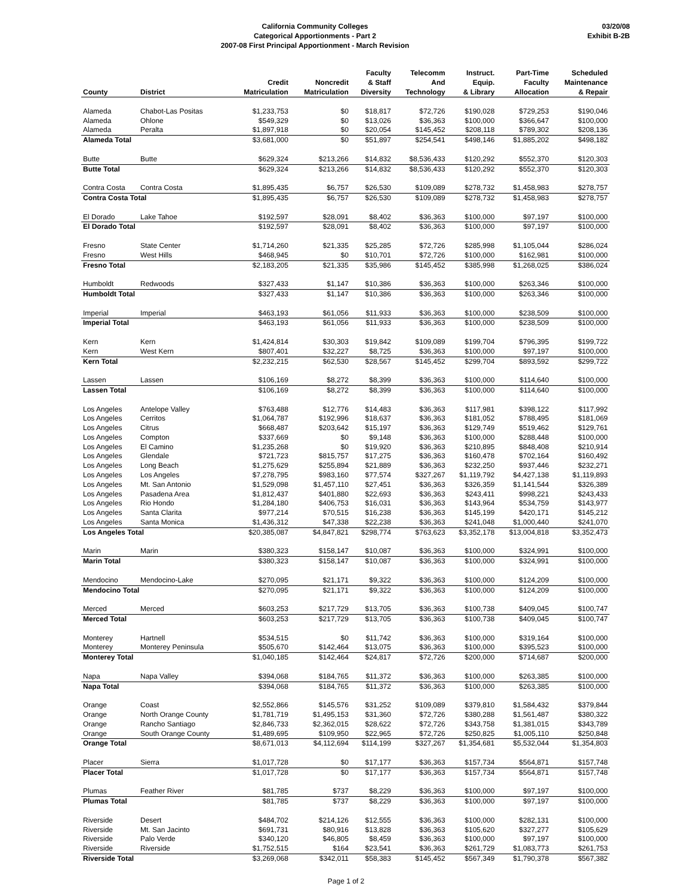California Community Colleges
Categorical Apportionments - Part 2
2007-08 First Principal Apportionment - March Revision
03/20/08
Exhibit B-2B
| County | District | Credit Matriculation | Noncredit Matriculation | Faculty & Staff Diversity | Telecomm And Technology | Instruct. Equip. & Library | Part-Time Faculty Allocation | Scheduled Maintenance & Repair |
| --- | --- | --- | --- | --- | --- | --- | --- | --- |
| Alameda | Chabot-Las Positas | $1,233,753 | $0 | $18,817 | $72,726 | $190,028 | $729,253 | $190,046 |
| Alameda | Ohlone | $549,329 | $0 | $13,026 | $36,363 | $100,000 | $366,647 | $100,000 |
| Alameda | Peralta | $1,897,918 | $0 | $20,054 | $145,452 | $208,118 | $789,302 | $208,136 |
| Alameda Total | | $3,681,000 | $0 | $51,897 | $254,541 | $498,146 | $1,885,202 | $498,182 |
| Butte | Butte | $629,324 | $213,266 | $14,832 | $8,536,433 | $120,292 | $552,370 | $120,303 |
| Butte Total | | $629,324 | $213,266 | $14,832 | $8,536,433 | $120,292 | $552,370 | $120,303 |
| Contra Costa | Contra Costa | $1,895,435 | $6,757 | $26,530 | $109,089 | $278,732 | $1,458,983 | $278,757 |
| Contra Costa Total | | $1,895,435 | $6,757 | $26,530 | $109,089 | $278,732 | $1,458,983 | $278,757 |
| El Dorado | Lake Tahoe | $192,597 | $28,091 | $8,402 | $36,363 | $100,000 | $97,197 | $100,000 |
| El Dorado Total | | $192,597 | $28,091 | $8,402 | $36,363 | $100,000 | $97,197 | $100,000 |
| Fresno | State Center | $1,714,260 | $21,335 | $25,285 | $72,726 | $285,998 | $1,105,044 | $286,024 |
| Fresno | West Hills | $468,945 | $0 | $10,701 | $72,726 | $100,000 | $162,981 | $100,000 |
| Fresno Total | | $2,183,205 | $21,335 | $35,986 | $145,452 | $385,998 | $1,268,025 | $386,024 |
| Humboldt | Redwoods | $327,433 | $1,147 | $10,386 | $36,363 | $100,000 | $263,346 | $100,000 |
| Humboldt Total | | $327,433 | $1,147 | $10,386 | $36,363 | $100,000 | $263,346 | $100,000 |
| Imperial | Imperial | $463,193 | $61,056 | $11,933 | $36,363 | $100,000 | $238,509 | $100,000 |
| Imperial Total | | $463,193 | $61,056 | $11,933 | $36,363 | $100,000 | $238,509 | $100,000 |
| Kern | Kern | $1,424,814 | $30,303 | $19,842 | $109,089 | $199,704 | $796,395 | $199,722 |
| Kern | West Kern | $807,401 | $32,227 | $8,725 | $36,363 | $100,000 | $97,197 | $100,000 |
| Kern Total | | $2,232,215 | $62,530 | $28,567 | $145,452 | $299,704 | $893,592 | $299,722 |
| Lassen | Lassen | $106,169 | $8,272 | $8,399 | $36,363 | $100,000 | $114,640 | $100,000 |
| Lassen Total | | $106,169 | $8,272 | $8,399 | $36,363 | $100,000 | $114,640 | $100,000 |
| Los Angeles | Antelope Valley | $763,488 | $12,776 | $14,483 | $36,363 | $117,981 | $398,122 | $117,992 |
| Los Angeles | Cerritos | $1,064,787 | $192,996 | $18,637 | $36,363 | $181,052 | $788,495 | $181,069 |
| Los Angeles | Citrus | $668,487 | $203,642 | $15,197 | $36,363 | $129,749 | $519,462 | $129,761 |
| Los Angeles | Compton | $337,669 | $0 | $9,148 | $36,363 | $100,000 | $288,448 | $100,000 |
| Los Angeles | El Camino | $1,235,268 | $0 | $19,920 | $36,363 | $210,895 | $848,408 | $210,914 |
| Los Angeles | Glendale | $721,723 | $815,757 | $17,275 | $36,363 | $160,478 | $702,164 | $160,492 |
| Los Angeles | Long Beach | $1,275,629 | $255,894 | $21,889 | $36,363 | $232,250 | $937,446 | $232,271 |
| Los Angeles | Los Angeles | $7,278,795 | $983,160 | $77,574 | $327,267 | $1,119,792 | $4,427,138 | $1,119,893 |
| Los Angeles | Mt. San Antonio | $1,529,098 | $1,457,110 | $27,451 | $36,363 | $326,359 | $1,141,544 | $326,389 |
| Los Angeles | Pasadena Area | $1,812,437 | $401,880 | $22,693 | $36,363 | $243,411 | $998,221 | $243,433 |
| Los Angeles | Rio Hondo | $1,284,180 | $406,753 | $16,031 | $36,363 | $143,964 | $534,759 | $143,977 |
| Los Angeles | Santa Clarita | $977,214 | $70,515 | $16,238 | $36,363 | $145,199 | $420,171 | $145,212 |
| Los Angeles | Santa Monica | $1,436,312 | $47,338 | $22,238 | $36,363 | $241,048 | $1,000,440 | $241,070 |
| Los Angeles Total | | $20,385,087 | $4,847,821 | $298,774 | $763,623 | $3,352,178 | $13,004,818 | $3,352,473 |
| Marin | Marin | $380,323 | $158,147 | $10,087 | $36,363 | $100,000 | $324,991 | $100,000 |
| Marin Total | | $380,323 | $158,147 | $10,087 | $36,363 | $100,000 | $324,991 | $100,000 |
| Mendocino | Mendocino-Lake | $270,095 | $21,171 | $9,322 | $36,363 | $100,000 | $124,209 | $100,000 |
| Mendocino Total | | $270,095 | $21,171 | $9,322 | $36,363 | $100,000 | $124,209 | $100,000 |
| Merced | Merced | $603,253 | $217,729 | $13,705 | $36,363 | $100,738 | $409,045 | $100,747 |
| Merced Total | | $603,253 | $217,729 | $13,705 | $36,363 | $100,738 | $409,045 | $100,747 |
| Monterey | Hartnell | $534,515 | $0 | $11,742 | $36,363 | $100,000 | $319,164 | $100,000 |
| Monterey | Monterey Peninsula | $505,670 | $142,464 | $13,075 | $36,363 | $100,000 | $395,523 | $100,000 |
| Monterey Total | | $1,040,185 | $142,464 | $24,817 | $72,726 | $200,000 | $714,687 | $200,000 |
| Napa | Napa Valley | $394,068 | $184,765 | $11,372 | $36,363 | $100,000 | $263,385 | $100,000 |
| Napa Total | | $394,068 | $184,765 | $11,372 | $36,363 | $100,000 | $263,385 | $100,000 |
| Orange | Coast | $2,552,866 | $145,576 | $31,252 | $109,089 | $379,810 | $1,584,432 | $379,844 |
| Orange | North Orange County | $1,781,719 | $1,495,153 | $31,360 | $72,726 | $380,288 | $1,561,487 | $380,322 |
| Orange | Rancho Santiago | $2,846,733 | $2,362,015 | $28,622 | $72,726 | $343,758 | $1,381,015 | $343,789 |
| Orange | South Orange County | $1,489,695 | $109,950 | $22,965 | $72,726 | $250,825 | $1,005,110 | $250,848 |
| Orange Total | | $8,671,013 | $4,112,694 | $114,199 | $327,267 | $1,354,681 | $5,532,044 | $1,354,803 |
| Placer | Sierra | $1,017,728 | $0 | $17,177 | $36,363 | $157,734 | $564,871 | $157,748 |
| Placer Total | | $1,017,728 | $0 | $17,177 | $36,363 | $157,734 | $564,871 | $157,748 |
| Plumas | Feather River | $81,785 | $737 | $8,229 | $36,363 | $100,000 | $97,197 | $100,000 |
| Plumas Total | | $81,785 | $737 | $8,229 | $36,363 | $100,000 | $97,197 | $100,000 |
| Riverside | Desert | $484,702 | $214,126 | $12,555 | $36,363 | $100,000 | $282,131 | $100,000 |
| Riverside | Mt. San Jacinto | $691,731 | $80,916 | $13,828 | $36,363 | $105,620 | $327,277 | $105,629 |
| Riverside | Palo Verde | $340,120 | $46,805 | $8,459 | $36,363 | $100,000 | $97,197 | $100,000 |
| Riverside | Riverside | $1,752,515 | $164 | $23,541 | $36,363 | $261,729 | $1,083,773 | $261,753 |
| Riverside Total | | $3,269,068 | $342,011 | $58,383 | $145,452 | $567,349 | $1,790,378 | $567,382 |
Page 1 of 2